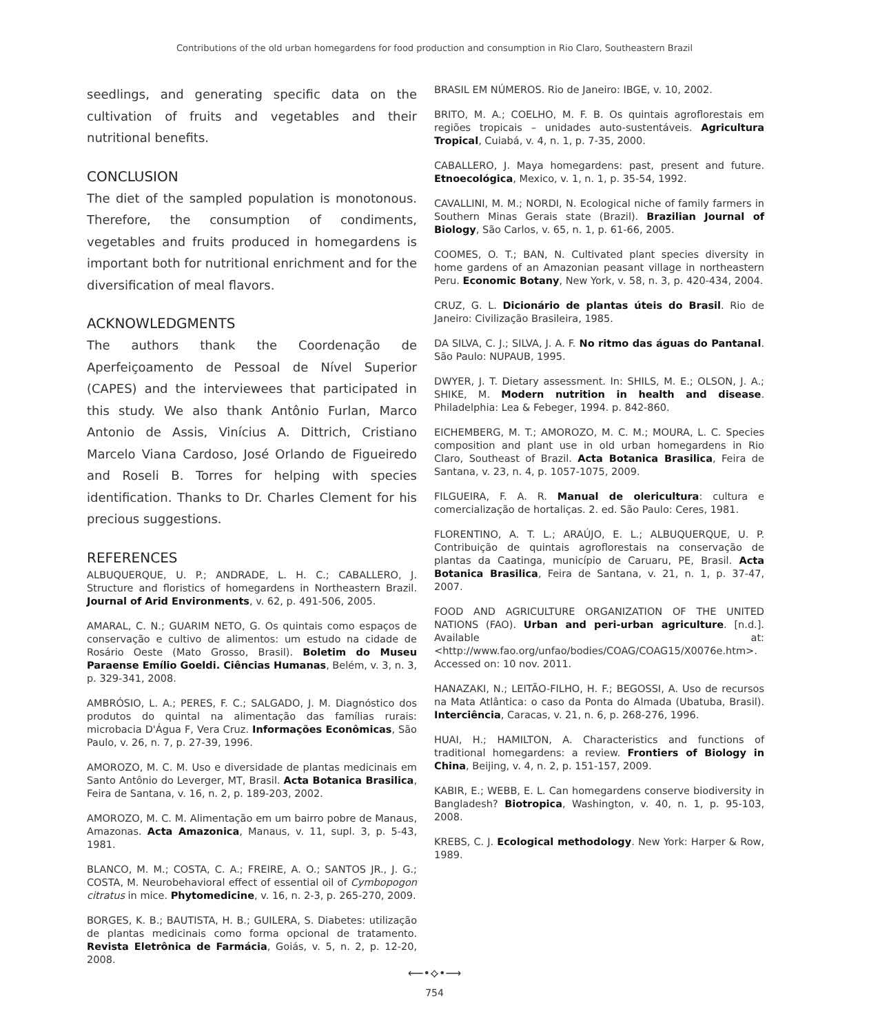Contributions of the old urban homegardens for food production and consumption in Rio Claro, Southeastern Brazil
seedlings, and generating specific data on the cultivation of fruits and vegetables and their nutritional benefits.
CONCLUSION
The diet of the sampled population is monotonous. Therefore, the consumption of condiments, vegetables and fruits produced in homegardens is important both for nutritional enrichment and for the diversification of meal flavors.
ACKNOWLEDGMENTS
The authors thank the Coordenação de Aperfeiçoamento de Pessoal de Nível Superior (CAPES) and the interviewees that participated in this study. We also thank Antônio Furlan, Marco Antonio de Assis, Vinícius A. Dittrich, Cristiano Marcelo Viana Cardoso, José Orlando de Figueiredo and Roseli B. Torres for helping with species identification. Thanks to Dr. Charles Clement for his precious suggestions.
REFERENCES
ALBUQUERQUE, U. P.; ANDRADE, L. H. C.; CABALLERO, J. Structure and floristics of homegardens in Northeastern Brazil. Journal of Arid Environments, v. 62, p. 491-506, 2005.
AMARAL, C. N.; GUARIM NETO, G. Os quintais como espaços de conservação e cultivo de alimentos: um estudo na cidade de Rosário Oeste (Mato Grosso, Brasil). Boletim do Museu Paraense Emílio Goeldi. Ciências Humanas, Belém, v. 3, n. 3, p. 329-341, 2008.
AMBRÓSIO, L. A.; PERES, F. C.; SALGADO, J. M. Diagnóstico dos produtos do quintal na alimentação das famílias rurais: microbacia D'Água F, Vera Cruz. Informações Econômicas, São Paulo, v. 26, n. 7, p. 27-39, 1996.
AMOROZO, M. C. M. Uso e diversidade de plantas medicinais em Santo Antônio do Leverger, MT, Brasil. Acta Botanica Brasilica, Feira de Santana, v. 16, n. 2, p. 189-203, 2002.
AMOROZO, M. C. M. Alimentação em um bairro pobre de Manaus, Amazonas. Acta Amazonica, Manaus, v. 11, supl. 3, p. 5-43, 1981.
BLANCO, M. M.; COSTA, C. A.; FREIRE, A. O.; SANTOS JR., J. G.; COSTA, M. Neurobehavioral effect of essential oil of Cymbopogon citratus in mice. Phytomedicine, v. 16, n. 2-3, p. 265-270, 2009.
BORGES, K. B.; BAUTISTA, H. B.; GUILERA, S. Diabetes: utilização de plantas medicinais como forma opcional de tratamento. Revista Eletrônica de Farmácia, Goiás, v. 5, n. 2, p. 12-20, 2008.
BRASIL EM NÚMEROS. Rio de Janeiro: IBGE, v. 10, 2002.
BRITO, M. A.; COELHO, M. F. B. Os quintais agroflorestais em regiões tropicais – unidades auto-sustentáveis. Agricultura Tropical, Cuiabá, v. 4, n. 1, p. 7-35, 2000.
CABALLERO, J. Maya homegardens: past, present and future. Etnoecológica, Mexico, v. 1, n. 1, p. 35-54, 1992.
CAVALLINI, M. M.; NORDI, N. Ecological niche of family farmers in Southern Minas Gerais state (Brazil). Brazilian Journal of Biology, São Carlos, v. 65, n. 1, p. 61-66, 2005.
COOMES, O. T.; BAN, N. Cultivated plant species diversity in home gardens of an Amazonian peasant village in northeastern Peru. Economic Botany, New York, v. 58, n. 3, p. 420-434, 2004.
CRUZ, G. L. Dicionário de plantas úteis do Brasil. Rio de Janeiro: Civilização Brasileira, 1985.
DA SILVA, C. J.; SILVA, J. A. F. No ritmo das águas do Pantanal. São Paulo: NUPAUB, 1995.
DWYER, J. T. Dietary assessment. In: SHILS, M. E.; OLSON, J. A.; SHIKE, M. Modern nutrition in health and disease. Philadelphia: Lea & Febeger, 1994. p. 842-860.
EICHEMBERG, M. T.; AMOROZO, M. C. M.; MOURA, L. C. Species composition and plant use in old urban homegardens in Rio Claro, Southeast of Brazil. Acta Botanica Brasilica, Feira de Santana, v. 23, n. 4, p. 1057-1075, 2009.
FILGUEIRA, F. A. R. Manual de olericultura: cultura e comercialização de hortaliças. 2. ed. São Paulo: Ceres, 1981.
FLORENTINO, A. T. L.; ARAÚJO, E. L.; ALBUQUERQUE, U. P. Contribuição de quintais agroflorestais na conservação de plantas da Caatinga, município de Caruaru, PE, Brasil. Acta Botanica Brasilica, Feira de Santana, v. 21, n. 1, p. 37-47, 2007.
FOOD AND AGRICULTURE ORGANIZATION OF THE UNITED NATIONS (FAO). Urban and peri-urban agriculture. [n.d.]. Available at: <http://www.fao.org/unfao/bodies/COAG/COAG15/X0076e.htm>. Accessed on: 10 nov. 2011.
HANAZAKI, N.; LEITÃO-FILHO, H. F.; BEGOSSI, A. Uso de recursos na Mata Atlântica: o caso da Ponta do Almada (Ubatuba, Brasil). Interciência, Caracas, v. 21, n. 6, p. 268-276, 1996.
HUAI, H.; HAMILTON, A. Characteristics and functions of traditional homegardens: a review. Frontiers of Biology in China, Beijing, v. 4, n. 2, p. 151-157, 2009.
KABIR, E.; WEBB, E. L. Can homegardens conserve biodiversity in Bangladesh? Biotropica, Washington, v. 40, n. 1, p. 95-103, 2008.
KREBS, C. J. Ecological methodology. New York: Harper & Row, 1989.
⟵•⟡•⟶
754